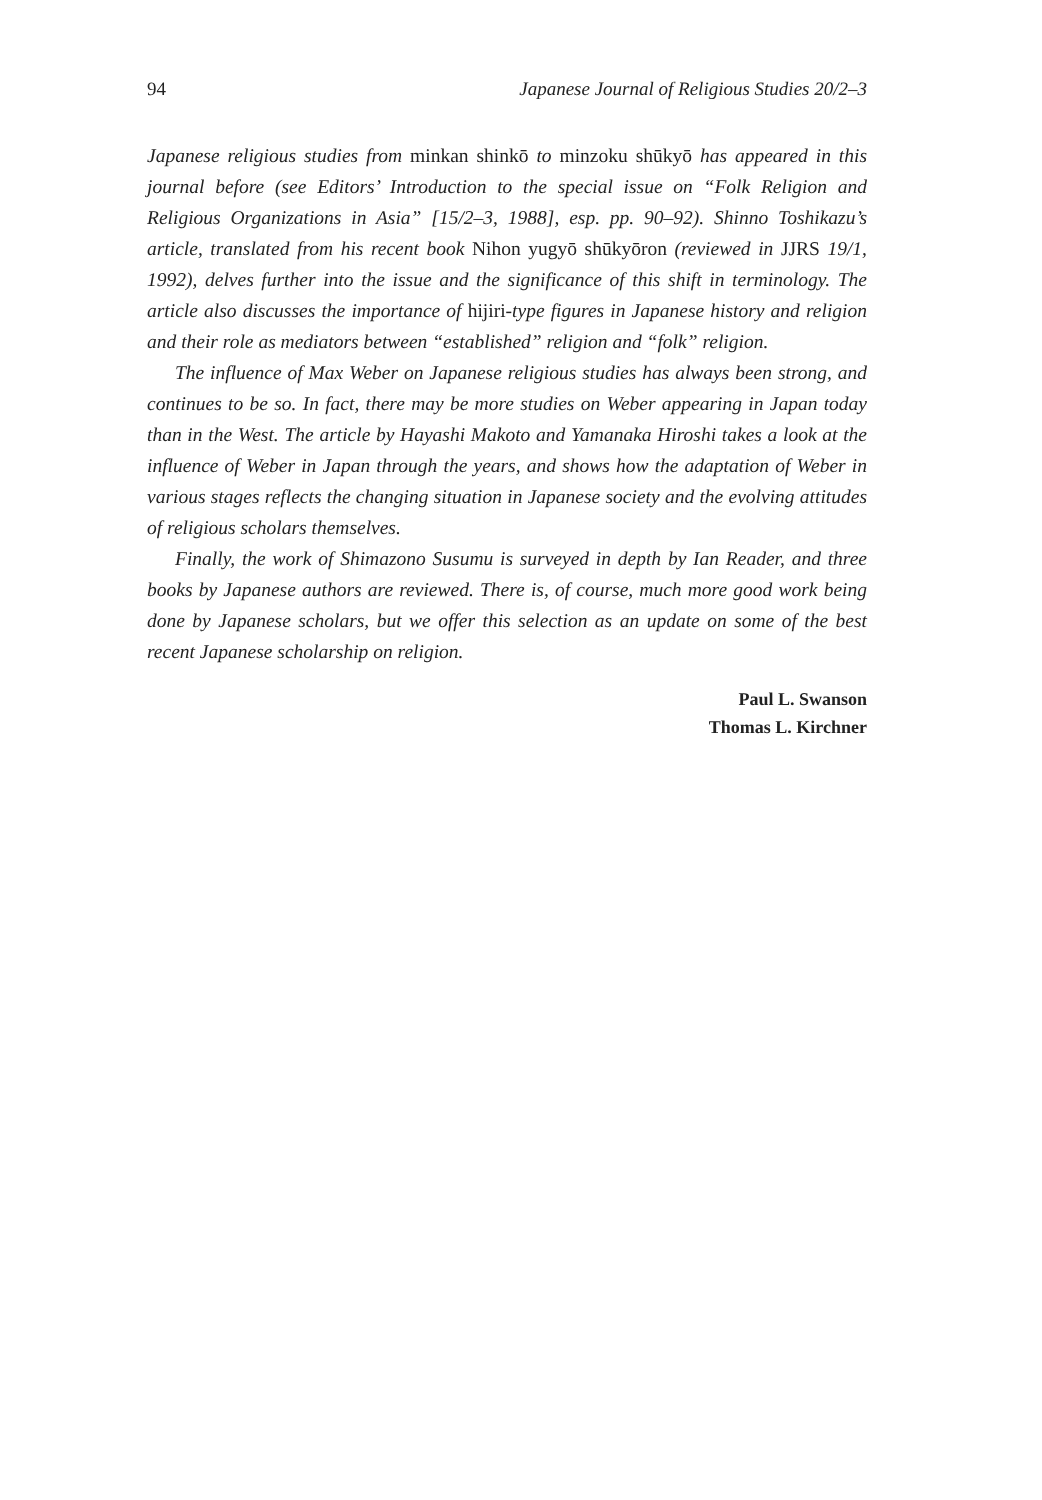94 Japanese Journal of Religious Studies 20/2–3
Japanese religious studies from minkan shinkō to minzoku shūkyō has appeared in this journal before (see Editors’ Introduction to the special issue on “Folk Religion and Religious Organizations in Asia” [15/2–3, 1988], esp. pp. 90–92). Shinno Toshikazu’s article, translated from his recent book Nihon yugyō shūkyōron (reviewed in JJRS 19/1, 1992), delves further into the issue and the significance of this shift in terminology. The article also discusses the importance of hijiri-type figures in Japanese history and religion and their role as mediators between “established” religion and “folk” religion.
The influence of Max Weber on Japanese religious studies has always been strong, and continues to be so. In fact, there may be more studies on Weber appearing in Japan today than in the West. The article by Hayashi Makoto and Yamanaka Hiroshi takes a look at the influence of Weber in Japan through the years, and shows how the adaptation of Weber in various stages reflects the changing situation in Japanese society and the evolving attitudes of religious scholars themselves.
Finally, the work of Shimazono Susumu is surveyed in depth by Ian Reader, and three books by Japanese authors are reviewed. There is, of course, much more good work being done by Japanese scholars, but we offer this selection as an update on some of the best recent Japanese scholarship on religion.
Paul L. Swanson
Thomas L. Kirchner